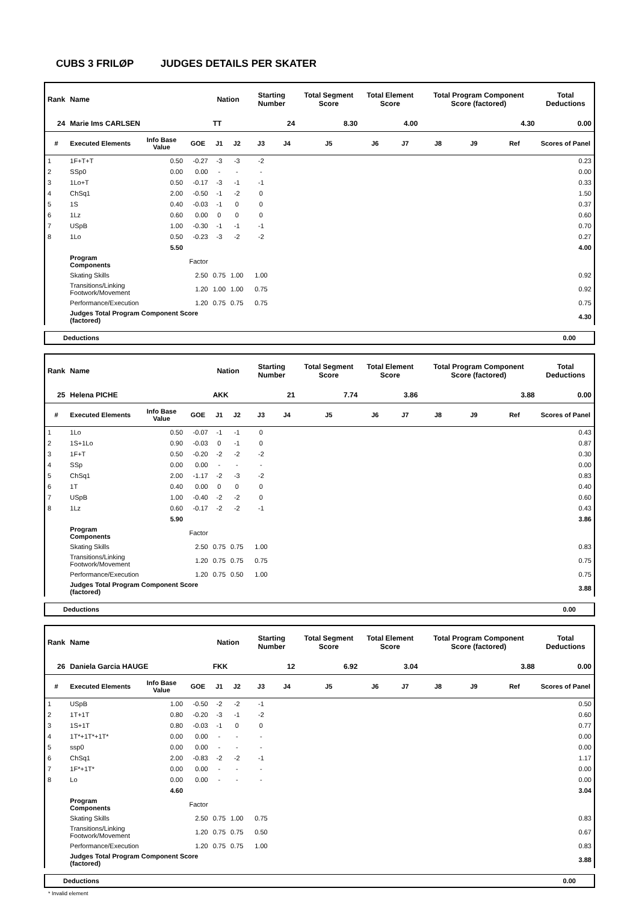CUBS 3 FRILØP JUDGES DETAILS PER SKATER
| Rank | Name | | | Nation | | Starting Number | | Total Segment Score | Total Element Score | | Total Program Component Score (factored) | | | Total Deductions |
| --- | --- | --- | --- | --- | --- | --- | --- | --- | --- | --- | --- | --- | --- | --- |
| 24 | Marie Ims CARLSEN | | | TT | | 24 | | 8.30 | 4.00 | | 4.30 | | | 0.00 |
| # | Executed Elements | Info Base Value | GOE | J1 | J2 | J3 | J4 | J5 | J6 | J7 | J8 | J9 | Ref | Scores of Panel |
| 1 | 1F+T+T | 0.50 | -0.27 | -3 | -3 | -2 | | | | | | | | 0.23 |
| 2 | SSp0 | 0.00 | 0.00 | - | - | - | | | | | | | | 0.00 |
| 3 | 1Lo+T | 0.50 | -0.17 | -3 | -1 | -1 | | | | | | | | 0.33 |
| 4 | ChSq1 | 2.00 | -0.50 | -1 | -2 | 0 | | | | | | | | 1.50 |
| 5 | 1S | 0.40 | -0.03 | -1 | 0 | 0 | | | | | | | | 0.37 |
| 6 | 1Lz | 0.60 | 0.00 | 0 | 0 | 0 | | | | | | | | 0.60 |
| 7 | USpB | 1.00 | -0.30 | -1 | -1 | -1 | | | | | | | | 0.70 |
| 8 | 1Lo | 0.50 | -0.23 | -3 | -2 | -2 | | | | | | | | 0.27 |
| | | 5.50 | | | | | | | | | | | | 4.00 |
| | Program Components | | Factor | | | | | | | | | | | |
| | Skating Skills | | 2.50 | 0.75 | 1.00 | 1.00 | | | | | | | | 0.92 |
| | Transitions/Linking Footwork/Movement | | 1.20 | 1.00 | 1.00 | 0.75 | | | | | | | | 0.92 |
| | Performance/Execution | | 1.20 | 0.75 | 0.75 | 0.75 | | | | | | | | 0.75 |
| | Judges Total Program Component Score (factored) | | | | | | | | | | | | | 4.30 |
Deductions 0.00
| Rank | Name | | | Nation | | Starting Number | | Total Segment Score | Total Element Score | | Total Program Component Score (factored) | | | Total Deductions |
| --- | --- | --- | --- | --- | --- | --- | --- | --- | --- | --- | --- | --- | --- | --- |
| 25 | Helena PICHE | | | AKK | | 21 | | 7.74 | 3.86 | | 3.88 | | | 0.00 |
| # | Executed Elements | Info Base Value | GOE | J1 | J2 | J3 | J4 | J5 | J6 | J7 | J8 | J9 | Ref | Scores of Panel |
| 1 | 1Lo | 0.50 | -0.07 | -1 | -1 | 0 | | | | | | | | 0.43 |
| 2 | 1S+1Lo | 0.90 | -0.03 | 0 | -1 | 0 | | | | | | | | 0.87 |
| 3 | 1F+T | 0.50 | -0.20 | -2 | -2 | -2 | | | | | | | | 0.30 |
| 4 | SSp | 0.00 | 0.00 | - | - | - | | | | | | | | 0.00 |
| 5 | ChSq1 | 2.00 | -1.17 | -2 | -3 | -2 | | | | | | | | 0.83 |
| 6 | 1T | 0.40 | 0.00 | 0 | 0 | 0 | | | | | | | | 0.40 |
| 7 | USpB | 1.00 | -0.40 | -2 | -2 | 0 | | | | | | | | 0.60 |
| 8 | 1Lz | 0.60 | -0.17 | -2 | -2 | -1 | | | | | | | | 0.43 |
| | | 5.90 | | | | | | | | | | | | 3.86 |
| | Program Components | | Factor | | | | | | | | | | | |
| | Skating Skills | | 2.50 | 0.75 | 0.75 | 1.00 | | | | | | | | 0.83 |
| | Transitions/Linking Footwork/Movement | | 1.20 | 0.75 | 0.75 | 0.75 | | | | | | | | 0.75 |
| | Performance/Execution | | 1.20 | 0.75 | 0.50 | 1.00 | | | | | | | | 0.75 |
| | Judges Total Program Component Score (factored) | | | | | | | | | | | | | 3.88 |
Deductions 0.00
| Rank | Name | | | Nation | | Starting Number | | Total Segment Score | Total Element Score | | Total Program Component Score (factored) | | | Total Deductions |
| --- | --- | --- | --- | --- | --- | --- | --- | --- | --- | --- | --- | --- | --- | --- |
| 26 | Daniela Garcia HAUGE | | | FKK | | 12 | | 6.92 | 3.04 | | 3.88 | | | 0.00 |
| # | Executed Elements | Info Base Value | GOE | J1 | J2 | J3 | J4 | J5 | J6 | J7 | J8 | J9 | Ref | Scores of Panel |
| 1 | USpB | 1.00 | -0.50 | -2 | -2 | -1 | | | | | | | | 0.50 |
| 2 | 1T+1T | 0.80 | -0.20 | -3 | -1 | -2 | | | | | | | | 0.60 |
| 3 | 1S+1T | 0.80 | -0.03 | -1 | 0 | 0 | | | | | | | | 0.77 |
| 4 | 1T*+1T*+1T* | 0.00 | 0.00 | - | - | - | | | | | | | | 0.00 |
| 5 | ssp0 | 0.00 | 0.00 | - | - | - | | | | | | | | 0.00 |
| 6 | ChSq1 | 2.00 | -0.83 | -2 | -2 | -1 | | | | | | | | 1.17 |
| 7 | 1F*+1T* | 0.00 | 0.00 | - | - | - | | | | | | | | 0.00 |
| 8 | Lo | 0.00 | 0.00 | - | - | - | | | | | | | | 0.00 |
| | | 4.60 | | | | | | | | | | | | 3.04 |
| | Program Components | | Factor | | | | | | | | | | | |
| | Skating Skills | | 2.50 | 0.75 | 1.00 | 0.75 | | | | | | | | 0.83 |
| | Transitions/Linking Footwork/Movement | | 1.20 | 0.75 | 0.75 | 0.50 | | | | | | | | 0.67 |
| | Performance/Execution | | 1.20 | 0.75 | 0.75 | 1.00 | | | | | | | | 0.83 |
| | Judges Total Program Component Score (factored) | | | | | | | | | | | | | 3.88 |
Deductions 0.00
* Invalid element